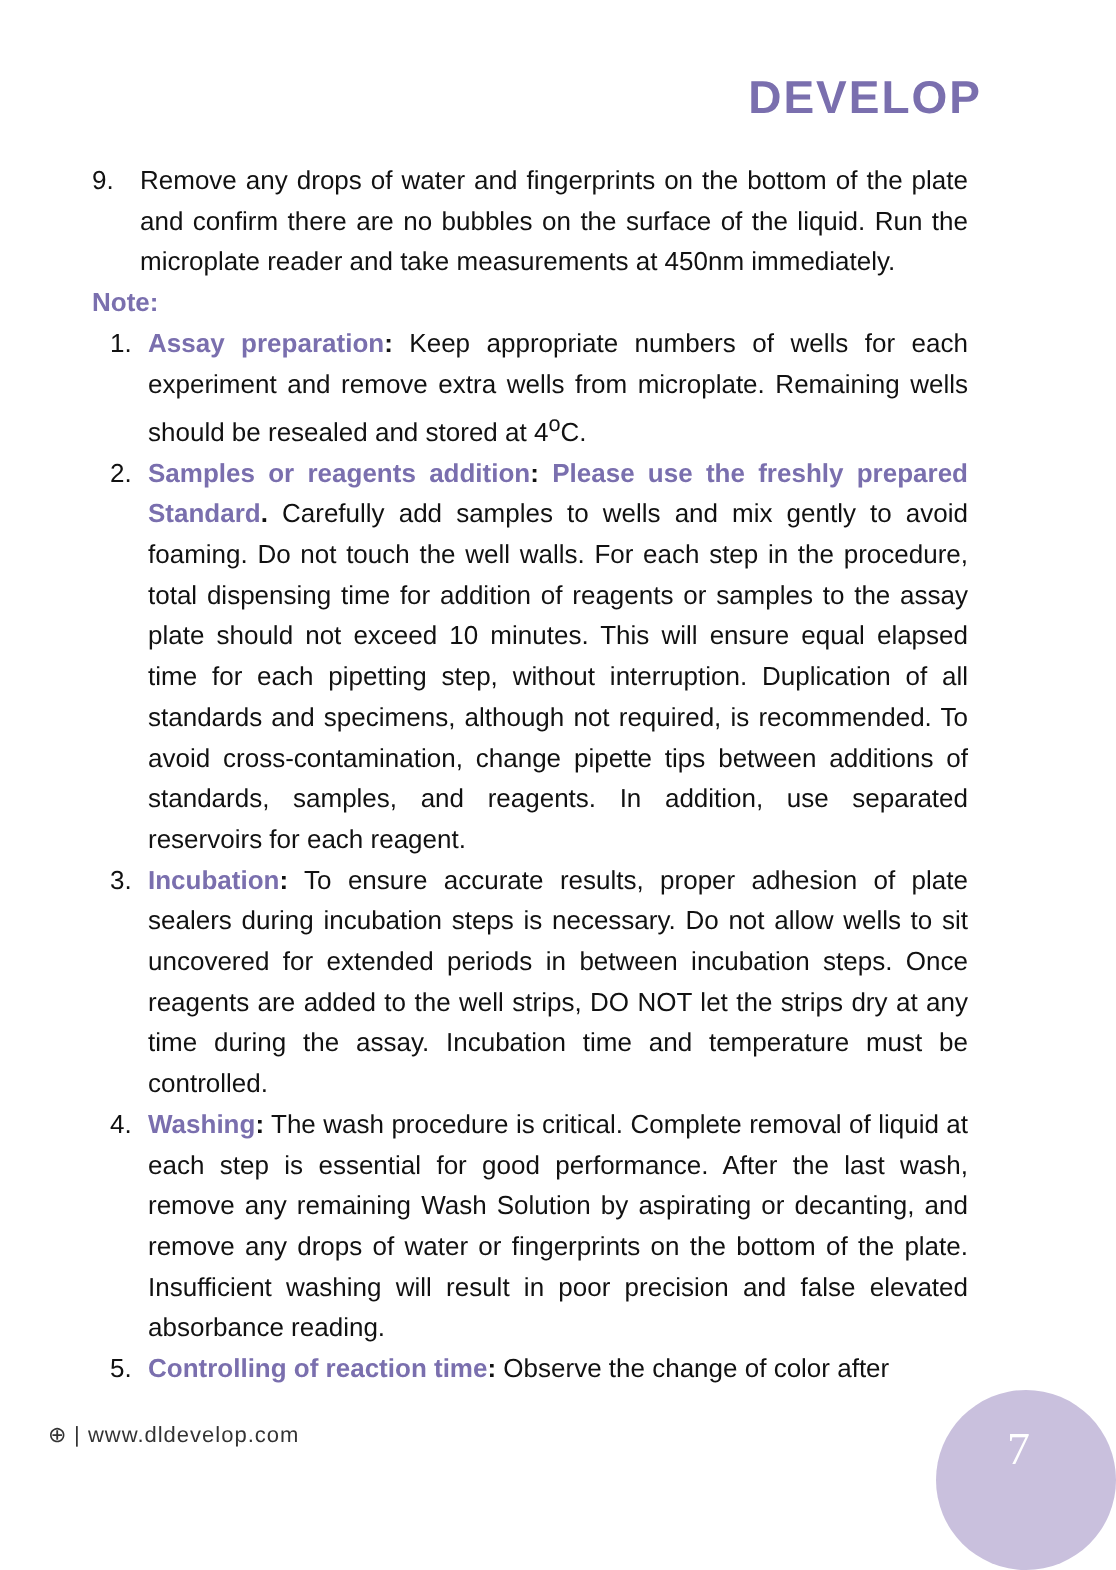DEVELOP
9. Remove any drops of water and fingerprints on the bottom of the plate and confirm there are no bubbles on the surface of the liquid. Run the microplate reader and take measurements at 450nm immediately.
Note:
1. Assay preparation: Keep appropriate numbers of wells for each experiment and remove extra wells from microplate. Remaining wells should be resealed and stored at 4<sup>o</sup>C.
2. Samples or reagents addition: Please use the freshly prepared Standard. Carefully add samples to wells and mix gently to avoid foaming. Do not touch the well walls. For each step in the procedure, total dispensing time for addition of reagents or samples to the assay plate should not exceed 10 minutes. This will ensure equal elapsed time for each pipetting step, without interruption. Duplication of all standards and specimens, although not required, is recommended. To avoid cross-contamination, change pipette tips between additions of standards, samples, and reagents. In addition, use separated reservoirs for each reagent.
3. Incubation: To ensure accurate results, proper adhesion of plate sealers during incubation steps is necessary. Do not allow wells to sit uncovered for extended periods in between incubation steps. Once reagents are added to the well strips, DO NOT let the strips dry at any time during the assay. Incubation time and temperature must be controlled.
4. Washing: The wash procedure is critical. Complete removal of liquid at each step is essential for good performance. After the last wash, remove any remaining Wash Solution by aspirating or decanting, and remove any drops of water or fingerprints on the bottom of the plate. Insufficient washing will result in poor precision and false elevated absorbance reading.
5. Controlling of reaction time: Observe the change of color after
⊕ | www.dldevelop.com 7